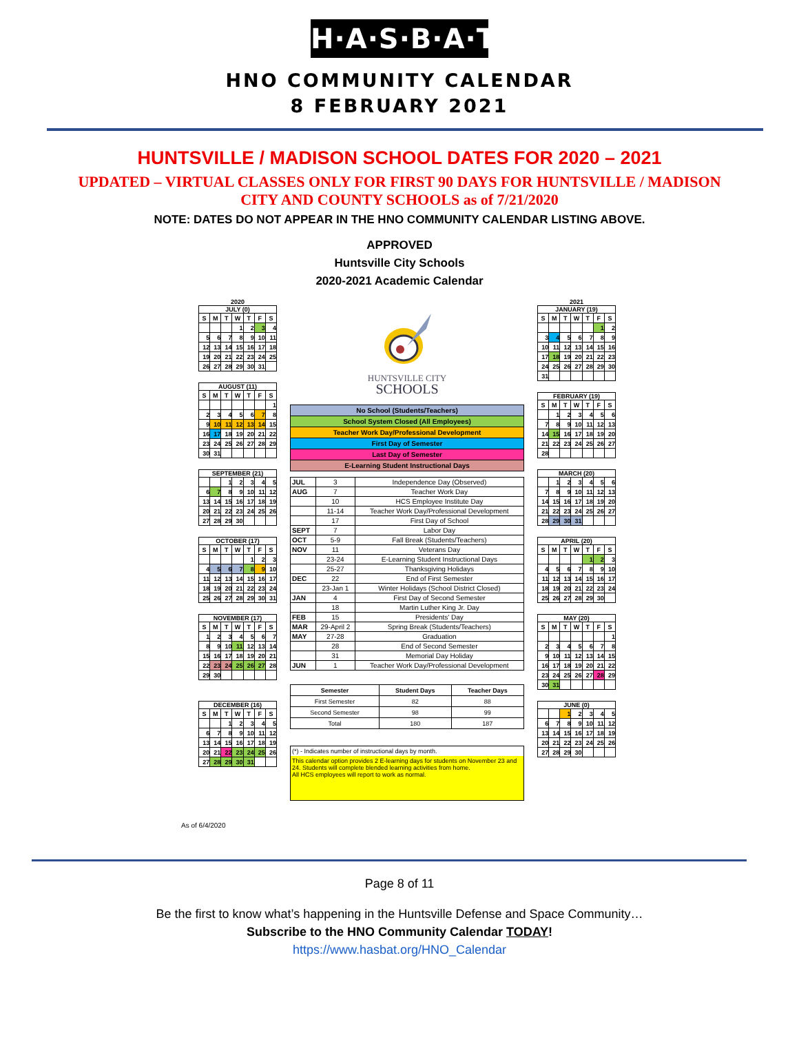H·A·S·B·A·T
HNO COMMUNITY CALENDAR
8 FEBRUARY 2021
HUNTSVILLE / MADISON SCHOOL DATES FOR 2020 – 2021
UPDATED – VIRTUAL CLASSES ONLY FOR FIRST 90 DAYS FOR HUNTSVILLE / MADISON
CITY AND COUNTY SCHOOLS as of 7/21/2020
NOTE: DATES DO NOT APPEAR IN THE HNO COMMUNITY CALENDAR LISTING ABOVE.
APPROVED
Huntsville City Schools
2020-2021 Academic Calendar
2020
JULY (0)
| S | M | T | W | T | F | S |
| --- | --- | --- | --- | --- | --- | --- |
| | | | 1 | 2 | 3 | 4 |
| 5 | 6 | 7 | 8 | 9 | 10 | 11 |
| 12 | 13 | 14 | 15 | 16 | 17 | 18 |
| 19 | 20 | 21 | 22 | 23 | 24 | 25 |
| 26 | 27 | 28 | 29 | 30 | 31 | |
AUGUST (11)
| S | M | T | W | T | F | S |
| --- | --- | --- | --- | --- | --- | --- |
| | | | | | | 1 |
| 2 | 3 | 4 | 5 | 6 | 7 | 8 |
| 9 | 10 | 11 | 12 | 13 | 14 | 15 |
| 16 | 17 | 18 | 19 | 20 | 21 | 22 |
| 23 | 24 | 25 | 26 | 27 | 28 | 29 |
| 30 | 31 | | | | | |
SEPTEMBER (21)
| | | 1 | 2 | 3 | 4 | 5 |
| 6 | 7 | 8 | 9 | 10 | 11 | 12 |
| 13 | 14 | 15 | 16 | 17 | 18 | 19 |
| 20 | 21 | 22 | 23 | 24 | 25 | 26 |
| 27 | 28 | 29 | 30 | | | |
OCTOBER (17)
| S | M | T | W | T | F | S |
| --- | --- | --- | --- | --- | --- | --- |
| | | | | 1 | 2 | 3 |
| 4 | 5 | 6 | 7 | 8 | 9 | 10 |
| 11 | 12 | 13 | 14 | 15 | 16 | 17 |
| 18 | 19 | 20 | 21 | 22 | 23 | 24 |
| 25 | 26 | 27 | 28 | 29 | 30 | 31 |
NOVEMBER (17)
| S | M | T | W | T | F | S |
| --- | --- | --- | --- | --- | --- | --- |
| 1 | 2 | 3 | 4 | 5 | 6 | 7 |
| 8 | 9 | 10 | 11 | 12 | 13 | 14 |
| 15 | 16 | 17 | 18 | 19 | 20 | 21 |
| 22 | 23 | 24 | 25 | 26 | 27 | 28 |
| 29 | 30 | | | | | |
DECEMBER (16)
| S | M | T | W | T | F | S |
| --- | --- | --- | --- | --- | --- | --- |
| | | 1 | 2 | 3 | 4 | 5 |
| 6 | 7 | 8 | 9 | 10 | 11 | 12 |
| 13 | 14 | 15 | 16 | 17 | 18 | 19 |
| 20 | 21 | 22 | 23 | 24 | 25 | 26 |
| 27 | 28 | 29 | 30 | 31 | | |
HUNTSVILLE CITY
SCHOOLS
| No School (Students/Teachers) |
| School System Closed (All Employees) |
| Teacher Work Day/Professional Development |
| First Day of Semester |
| Last Day of Semester |
| E-Learning Student Instructional Days |
| JUL | 3 | Independence Day (Observed) |
| AUG | 7 | Teacher Work Day |
| | 10 | HCS Employee Institute Day |
| | 11-14 | Teacher Work Day/Professional Development |
| | 17 | First Day of School |
| SEPT | 7 | Labor Day |
| OCT | 5-9 | Fall Break (Students/Teachers) |
| NOV | 11 | Veterans Day |
| | 23-24 | E-Learning Student Instructional Days |
| | 25-27 | Thanksgiving Holidays |
| DEC | 22 | End of First Semester |
| | 23-Jan 1 | Winter Holidays (School District Closed) |
| JAN | 4 | First Day of Second Semester |
| | 18 | Martin Luther King Jr. Day |
| FEB | 15 | Presidents' Day |
| MAR | 29-April 2 | Spring Break (Students/Teachers) |
| MAY | 27-28 | Graduation |
| | 28 | End of Second Semester |
| | 31 | Memorial Day Holiday |
| JUN | 1 | Teacher Work Day/Professional Development |
| Semester | Student Days | Teacher Days |
| --- | --- | --- |
| First Semester | 82 | 88 |
| Second Semester | 98 | 99 |
| Total | 180 | 187 |
(*) - Indicates number of instructional days by month.
This calendar option provides 2 E-learning days for students on November 23 and 24. Students will complete blended learning activities from home.
All HCS employees will report to work as normal.
2021
JANUARY (19)
| S | M | T | W | T | F | S |
| --- | --- | --- | --- | --- | --- | --- |
| | | | | | 1 | 2 |
| 3 | 4 | 5 | 6 | 7 | 8 | 9 |
| 10 | 11 | 12 | 13 | 14 | 15 | 16 |
| 17 | 18 | 19 | 20 | 21 | 22 | 23 |
| 24 | 25 | 26 | 27 | 28 | 29 | 30 |
| 31 | | | | | | |
FEBRUARY (19)
| S | M | T | W | T | F | S |
| --- | --- | --- | --- | --- | --- | --- |
| | 1 | 2 | 3 | 4 | 5 | 6 |
| 7 | 8 | 9 | 10 | 11 | 12 | 13 |
| 14 | 15 | 16 | 17 | 18 | 19 | 20 |
| 21 | 22 | 23 | 24 | 25 | 26 | 27 |
| 28 | | | | | | |
MARCH (20)
| | 1 | 2 | 3 | 4 | 5 | 6 |
| 7 | 8 | 9 | 10 | 11 | 12 | 13 |
| 14 | 15 | 16 | 17 | 18 | 19 | 20 |
| 21 | 22 | 23 | 24 | 25 | 26 | 27 |
| 28 | 29 | 30 | 31 | | | |
APRIL (20)
| S | M | T | W | T | F | S |
| --- | --- | --- | --- | --- | --- | --- |
| | | | | 1 | 2 | 3 |
| 4 | 5 | 6 | 7 | 8 | 9 | 10 |
| 11 | 12 | 13 | 14 | 15 | 16 | 17 |
| 18 | 19 | 20 | 21 | 22 | 23 | 24 |
| 25 | 26 | 27 | 28 | 29 | 30 | |
MAY (20)
| S | M | T | W | T | F | S |
| --- | --- | --- | --- | --- | --- | --- |
| | | | | | | 1 |
| 2 | 3 | 4 | 5 | 6 | 7 | 8 |
| 9 | 10 | 11 | 12 | 13 | 14 | 15 |
| 16 | 17 | 18 | 19 | 20 | 21 | 22 |
| 23 | 24 | 25 | 26 | 27 | 28 | 29 |
| 30 | 31 | | | | | |
JUNE (0)
| | | 1 | 2 | 3 | 4 | 5 |
| 6 | 7 | 8 | 9 | 10 | 11 | 12 |
| 13 | 14 | 15 | 16 | 17 | 18 | 19 |
| 20 | 21 | 22 | 23 | 24 | 25 | 26 |
| 27 | 28 | 29 | 30 | | | |
As of 6/4/2020
Page 8 of 11
Be the first to know what’s happening in the Huntsville Defense and Space Community…
Subscribe to the HNO Community Calendar TODAY!
https://www.hasbat.org/HNO_Calendar